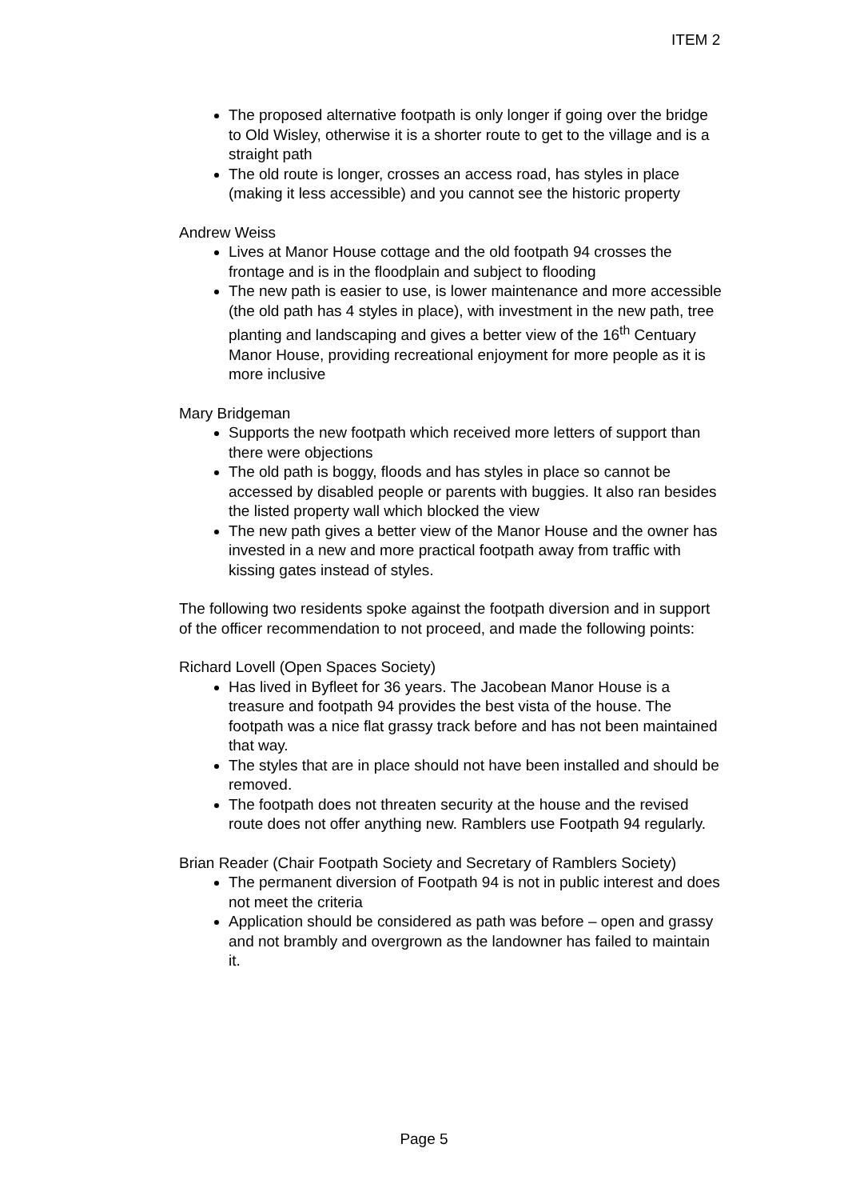ITEM 2
The proposed alternative footpath is only longer if going over the bridge to Old Wisley, otherwise it is a shorter route to get to the village and is a straight path
The old route is longer, crosses an access road, has styles in place (making it less accessible) and you cannot see the historic property
Andrew Weiss
Lives at Manor House cottage and the old footpath 94 crosses the frontage and is in the floodplain and subject to flooding
The new path is easier to use, is lower maintenance and more accessible (the old path has 4 styles in place), with investment in the new path, tree planting and landscaping and gives a better view of the 16<sup>th</sup> Centuary Manor House, providing recreational enjoyment for more people as it is more inclusive
Mary Bridgeman
Supports the new footpath which received more letters of support than there were objections
The old path is boggy, floods and has styles in place so cannot be accessed by disabled people or parents with buggies. It also ran besides the listed property wall which blocked the view
The new path gives a better view of the Manor House and the owner has invested in a new and more practical footpath away from traffic with kissing gates instead of styles.
The following two residents spoke against the footpath diversion and in support of the officer recommendation to not proceed, and made the following points:
Richard Lovell (Open Spaces Society)
Has lived in Byfleet for 36 years. The Jacobean Manor House is a treasure and footpath 94 provides the best vista of the house. The footpath was a nice flat grassy track before and has not been maintained that way.
The styles that are in place should not have been installed and should be removed.
The footpath does not threaten security at the house and the revised route does not offer anything new. Ramblers use Footpath 94 regularly.
Brian Reader (Chair Footpath Society and Secretary of Ramblers Society)
The permanent diversion of Footpath 94 is not in public interest and does not meet the criteria
Application should be considered as path was before – open and grassy and not brambly and overgrown as the landowner has failed to maintain it.
Page 5